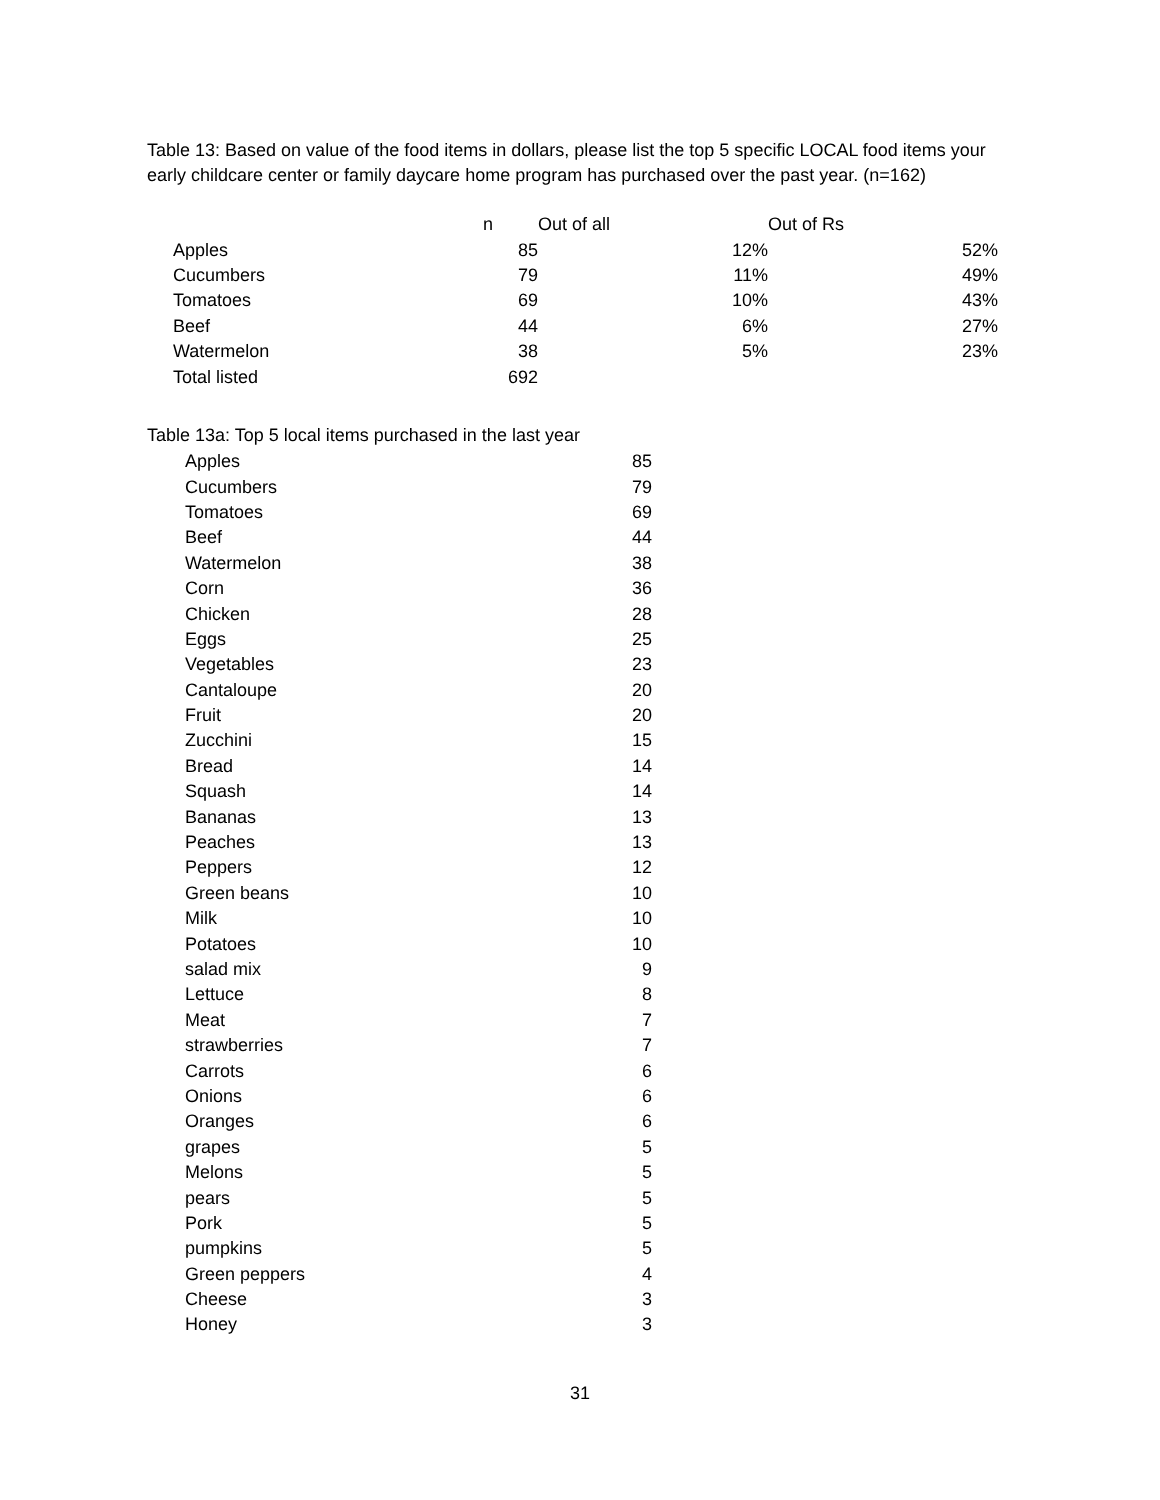Table 13: Based on value of the food items in dollars, please list the top 5 specific LOCAL food items your early childcare center or family daycare home program has purchased over the past year. (n=162)
| | n | Out of all | | Out of Rs | |
| --- | --- | --- | --- | --- | --- |
| Apples | 85 | | 12% | | 52% |
| Cucumbers | 79 | | 11% | | 49% |
| Tomatoes | 69 | | 10% | | 43% |
| Beef | 44 | | 6% | | 27% |
| Watermelon | 38 | | 5% | | 23% |
| Total listed | 692 | | | | |
Table 13a: Top 5 local items purchased in the last year
| Apples | 85 |
| Cucumbers | 79 |
| Tomatoes | 69 |
| Beef | 44 |
| Watermelon | 38 |
| Corn | 36 |
| Chicken | 28 |
| Eggs | 25 |
| Vegetables | 23 |
| Cantaloupe | 20 |
| Fruit | 20 |
| Zucchini | 15 |
| Bread | 14 |
| Squash | 14 |
| Bananas | 13 |
| Peaches | 13 |
| Peppers | 12 |
| Green beans | 10 |
| Milk | 10 |
| Potatoes | 10 |
| salad mix | 9 |
| Lettuce | 8 |
| Meat | 7 |
| strawberries | 7 |
| Carrots | 6 |
| Onions | 6 |
| Oranges | 6 |
| grapes | 5 |
| Melons | 5 |
| pears | 5 |
| Pork | 5 |
| pumpkins | 5 |
| Green peppers | 4 |
| Cheese | 3 |
| Honey | 3 |
31